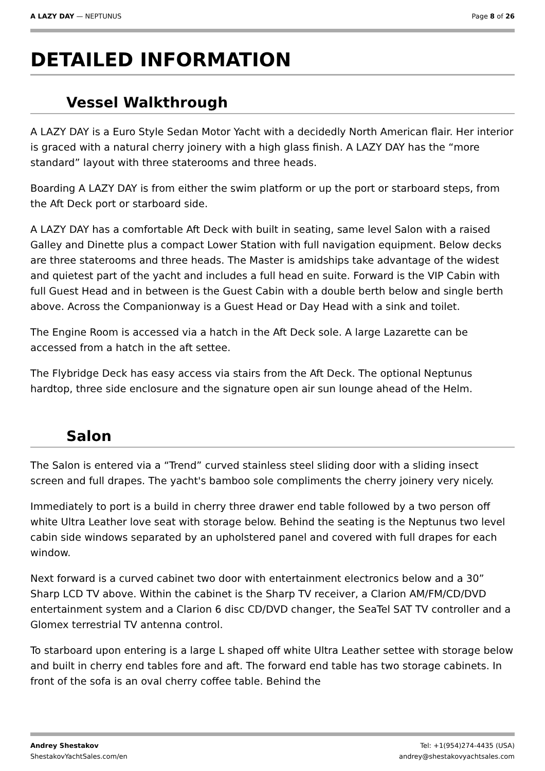A LAZY DAY — NEPTUNUS Page 8 of 26
DETAILED INFORMATION
Vessel Walkthrough
A LAZY DAY is a Euro Style Sedan Motor Yacht with a decidedly North American flair. Her interior is graced with a natural cherry joinery with a high glass finish. A LAZY DAY has the “more standard” layout with three staterooms and three heads.
Boarding A LAZY DAY is from either the swim platform or up the port or starboard steps, from the Aft Deck port or starboard side.
A LAZY DAY has a comfortable Aft Deck with built in seating, same level Salon with a raised Galley and Dinette plus a compact Lower Station with full navigation equipment. Below decks are three staterooms and three heads. The Master is amidships take advantage of the widest and quietest part of the yacht and includes a full head en suite. Forward is the VIP Cabin with full Guest Head and in between is the Guest Cabin with a double berth below and single berth above. Across the Companionway is a Guest Head or Day Head with a sink and toilet.
The Engine Room is accessed via a hatch in the Aft Deck sole. A large Lazarette can be accessed from a hatch in the aft settee.
The Flybridge Deck has easy access via stairs from the Aft Deck. The optional Neptunus hardtop, three side enclosure and the signature open air sun lounge ahead of the Helm.
Salon
The Salon is entered via a “Trend” curved stainless steel sliding door with a sliding insect screen and full drapes. The yacht's bamboo sole compliments the cherry joinery very nicely.
Immediately to port is a build in cherry three drawer end table followed by a two person off white Ultra Leather love seat with storage below. Behind the seating is the Neptunus two level cabin side windows separated by an upholstered panel and covered with full drapes for each window.
Next forward is a curved cabinet two door with entertainment electronics below and a 30” Sharp LCD TV above. Within the cabinet is the Sharp TV receiver, a Clarion AM/FM/CD/DVD entertainment system and a Clarion 6 disc CD/DVD changer, the SeaTel SAT TV controller and a Glomex terrestrial TV antenna control.
To starboard upon entering is a large L shaped off white Ultra Leather settee with storage below and built in cherry end tables fore and aft. The forward end table has two storage cabinets. In front of the sofa is an oval cherry coffee table. Behind the
Andrey Shestakov
ShestakovYachtSales.com/en
Tel: +1(954)274-4435 (USA)
andrey@shestakovyachtsales.com